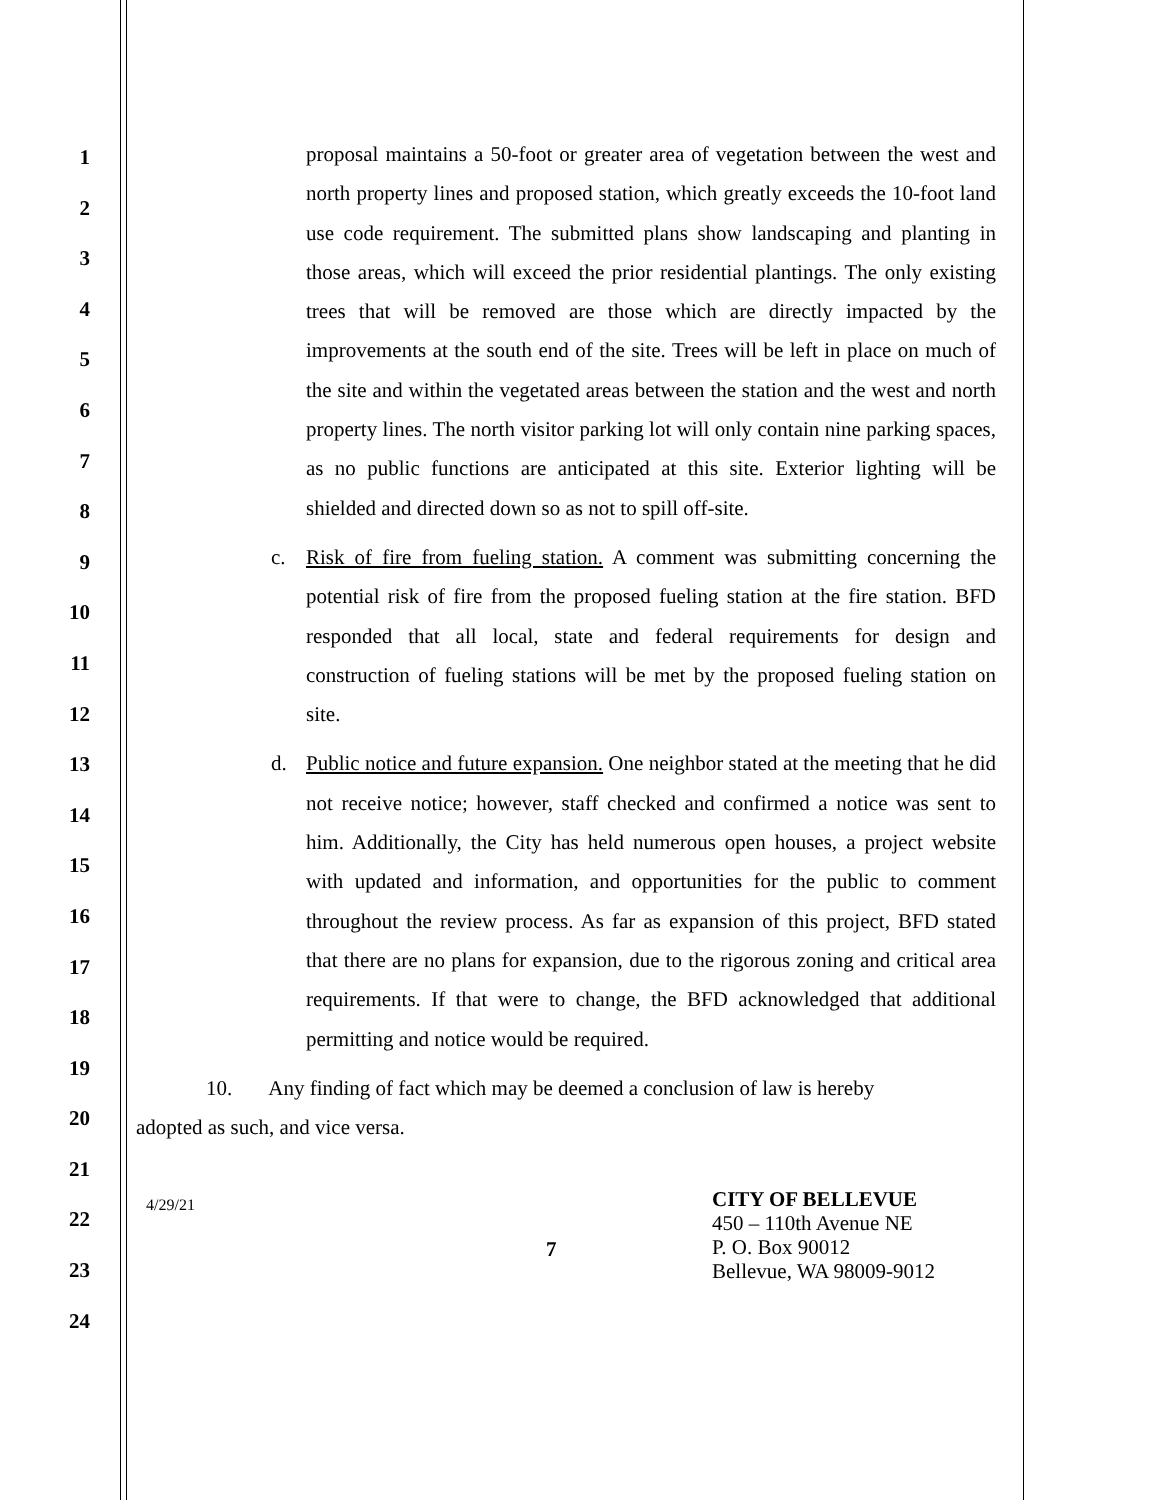1
2
3
4
5
6
7
8
9
10
11
12
13
14
15
16
17
18
19
20
21
22
23
24
proposal maintains a 50-foot or greater area of vegetation between the west and north property lines and proposed station, which greatly exceeds the 10-foot land use code requirement. The submitted plans show landscaping and planting in those areas, which will exceed the prior residential plantings. The only existing trees that will be removed are those which are directly impacted by the improvements at the south end of the site. Trees will be left in place on much of the site and within the vegetated areas between the station and the west and north property lines. The north visitor parking lot will only contain nine parking spaces, as no public functions are anticipated at this site. Exterior lighting will be shielded and directed down so as not to spill off-site.
c. Risk of fire from fueling station. A comment was submitting concerning the potential risk of fire from the proposed fueling station at the fire station. BFD responded that all local, state and federal requirements for design and construction of fueling stations will be met by the proposed fueling station on site.
d. Public notice and future expansion. One neighbor stated at the meeting that he did not receive notice; however, staff checked and confirmed a notice was sent to him. Additionally, the City has held numerous open houses, a project website with updated and information, and opportunities for the public to comment throughout the review process. As far as expansion of this project, BFD stated that there are no plans for expansion, due to the rigorous zoning and critical area requirements. If that were to change, the BFD acknowledged that additional permitting and notice would be required.
10. Any finding of fact which may be deemed a conclusion of law is hereby
adopted as such, and vice versa.
4/29/21
7
CITY OF BELLEVUE
450 – 110th Avenue NE
P. O. Box 90012
Bellevue, WA 98009-9012